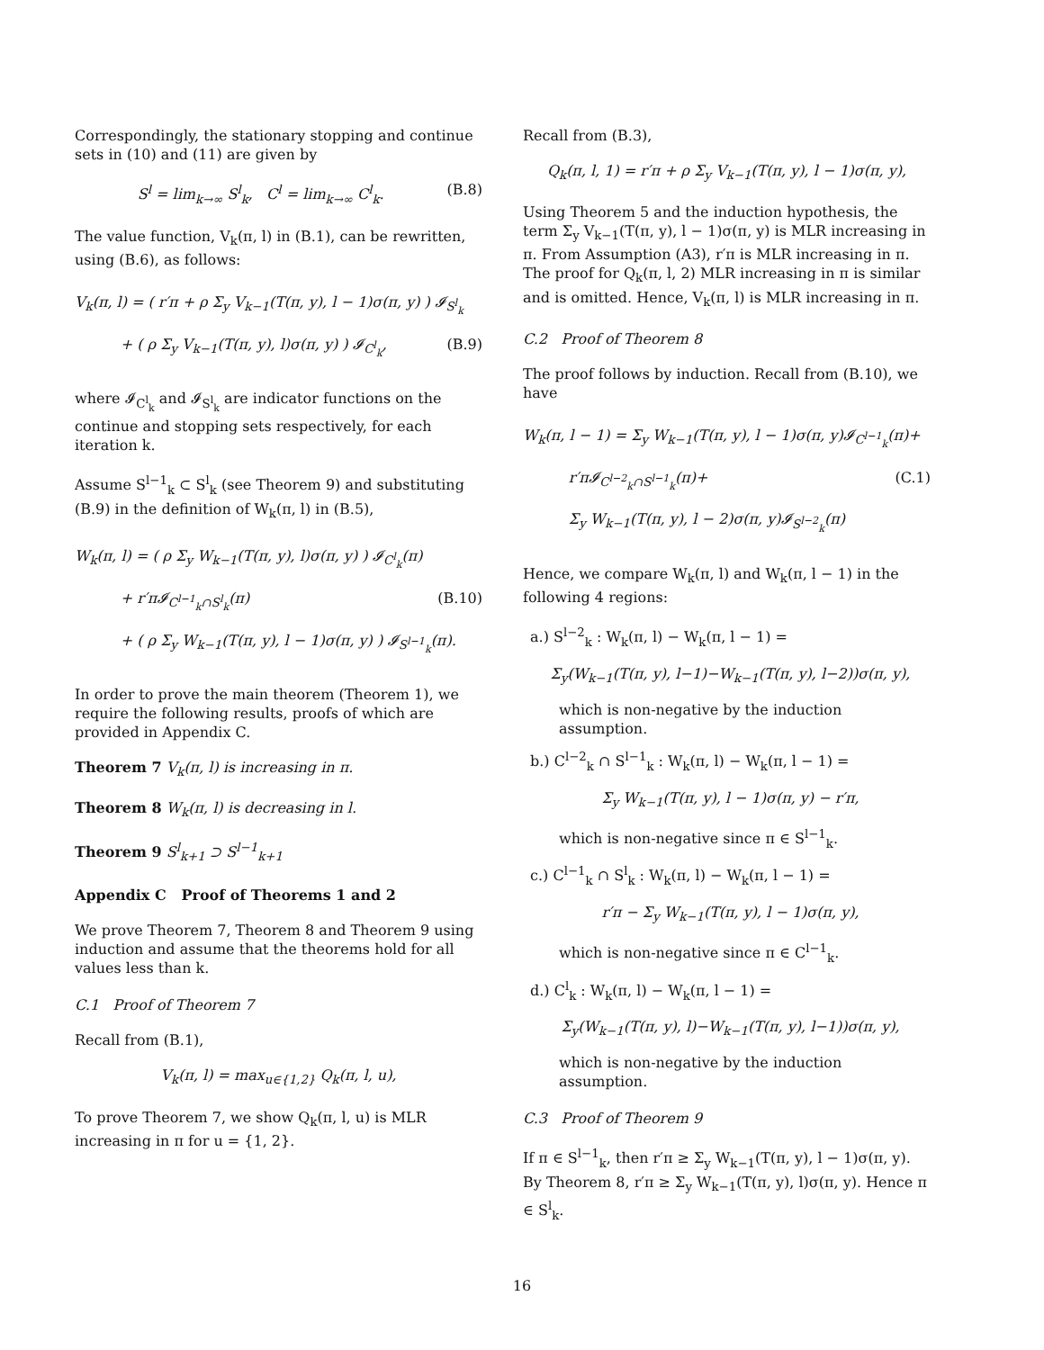Correspondingly, the stationary stopping and continue sets in (10) and (11) are given by
S<sup>l</sup> = lim<sub>k→∞</sub> S<sup>l</sup><sub>k</sub>, C<sup>l</sup> = lim<sub>k→∞</sub> C<sup>l</sup><sub>k</sub>. (B.8)
The value function, V<sub>k</sub>(π, l) in (B.1), can be rewritten, using (B.6), as follows:
V<sub>k</sub>(π, l) = ( r′π + ρ Σ<sub>y</sub> V<sub>k−1</sub>(T(π, y), l − 1)σ(π, y) ) 𝓘<sub>S<sup>l</sup><sub>k</sub></sub>
+ ( ρ Σ<sub>y</sub> V<sub>k−1</sub>(T(π, y), l)σ(π, y) ) 𝓘<sub>C<sup>l</sup><sub>k</sub></sub>, (B.9)
where 𝓘<sub>C<sup>l</sup><sub>k</sub></sub> and 𝓘<sub>S<sup>l</sup><sub>k</sub></sub> are indicator functions on the continue and stopping sets respectively, for each iteration k.
Assume S<sup>l−1</sup><sub>k</sub> ⊂ S<sup>l</sup><sub>k</sub> (see Theorem 9) and substituting (B.9) in the definition of W<sub>k</sub>(π, l) in (B.5),
W<sub>k</sub>(π, l) = ( ρ Σ<sub>y</sub> W<sub>k−1</sub>(T(π, y), l)σ(π, y) ) 𝓘<sub>C<sup>l</sup><sub>k</sub></sub>(π)
+ r′π𝓘<sub>C<sup>l−1</sup><sub>k</sub>∩S<sup>l</sup><sub>k</sub></sub>(π) (B.10)
+ ( ρ Σ<sub>y</sub> W<sub>k−1</sub>(T(π, y), l − 1)σ(π, y) ) 𝓘<sub>S<sup>l−1</sup><sub>k</sub></sub>(π).
In order to prove the main theorem (Theorem 1), we require the following results, proofs of which are provided in Appendix C.
Theorem 7 V<sub>k</sub>(π, l) is increasing in π.
Theorem 8 W<sub>k</sub>(π, l) is decreasing in l.
Theorem 9 S<sup>l</sup><sub>k+1</sub> ⊃ S<sup>l−1</sup><sub>k+1</sub>
Appendix C Proof of Theorems 1 and 2
We prove Theorem 7, Theorem 8 and Theorem 9 using induction and assume that the theorems hold for all values less than k.
C.1 Proof of Theorem 7
Recall from (B.1),
V<sub>k</sub>(π, l) = max<sub>u∈{1,2}</sub> Q<sub>k</sub>(π, l, u),
To prove Theorem 7, we show Q<sub>k</sub>(π, l, u) is MLR increasing in π for u = {1, 2}.
Recall from (B.3),
Q<sub>k</sub>(π, l, 1) = r′π + ρ Σ<sub>y</sub> V<sub>k−1</sub>(T(π, y), l − 1)σ(π, y),
Using Theorem 5 and the induction hypothesis, the term Σ<sub>y</sub> V<sub>k−1</sub>(T(π, y), l − 1)σ(π, y) is MLR increasing in π. From Assumption (A3), r′π is MLR increasing in π. The proof for Q<sub>k</sub>(π, l, 2) MLR increasing in π is similar and is omitted. Hence, V<sub>k</sub>(π, l) is MLR increasing in π.
C.2 Proof of Theorem 8
The proof follows by induction. Recall from (B.10), we have
W<sub>k</sub>(π, l − 1) = Σ<sub>y</sub> W<sub>k−1</sub>(T(π, y), l − 1)σ(π, y)𝓘<sub>C<sup>l−1</sup><sub>k</sub></sub>(π)+
r′π𝓘<sub>C<sup>l−2</sup><sub>k</sub>∩S<sup>l−1</sup><sub>k</sub></sub>(π)+ (C.1)
Σ<sub>y</sub> W<sub>k−1</sub>(T(π, y), l − 2)σ(π, y)𝓘<sub>S<sup>l−2</sup><sub>k</sub></sub>(π)
Hence, we compare W<sub>k</sub>(π, l) and W<sub>k</sub>(π, l − 1) in the following 4 regions:
a.) S<sup>l−2</sup><sub>k</sub> : W<sub>k</sub>(π, l) − W<sub>k</sub>(π, l − 1) =
Σ<sub>y</sub>(W<sub>k−1</sub>(T(π, y), l−1)−W<sub>k−1</sub>(T(π, y), l−2))σ(π, y),
which is non-negative by the induction assumption.
b.) C<sup>l−2</sup><sub>k</sub> ∩ S<sup>l−1</sup><sub>k</sub> : W<sub>k</sub>(π, l) − W<sub>k</sub>(π, l − 1) =
Σ<sub>y</sub> W<sub>k−1</sub>(T(π, y), l − 1)σ(π, y) − r′π,
which is non-negative since π ∈ S<sup>l−1</sup><sub>k</sub>.
c.) C<sup>l−1</sup><sub>k</sub> ∩ S<sup>l</sup><sub>k</sub> : W<sub>k</sub>(π, l) − W<sub>k</sub>(π, l − 1) =
r′π − Σ<sub>y</sub> W<sub>k−1</sub>(T(π, y), l − 1)σ(π, y),
which is non-negative since π ∈ C<sup>l−1</sup><sub>k</sub>.
d.) C<sup>l</sup><sub>k</sub> : W<sub>k</sub>(π, l) − W<sub>k</sub>(π, l − 1) =
Σ<sub>y</sub>(W<sub>k−1</sub>(T(π, y), l)−W<sub>k−1</sub>(T(π, y), l−1))σ(π, y),
which is non-negative by the induction assumption.
C.3 Proof of Theorem 9
If π ∈ S<sup>l−1</sup><sub>k</sub>, then r′π ≥ Σ<sub>y</sub> W<sub>k−1</sub>(T(π, y), l − 1)σ(π, y). By Theorem 8, r′π ≥ Σ<sub>y</sub> W<sub>k−1</sub>(T(π, y), l)σ(π, y). Hence π ∈ S<sup>l</sup><sub>k</sub>.
16